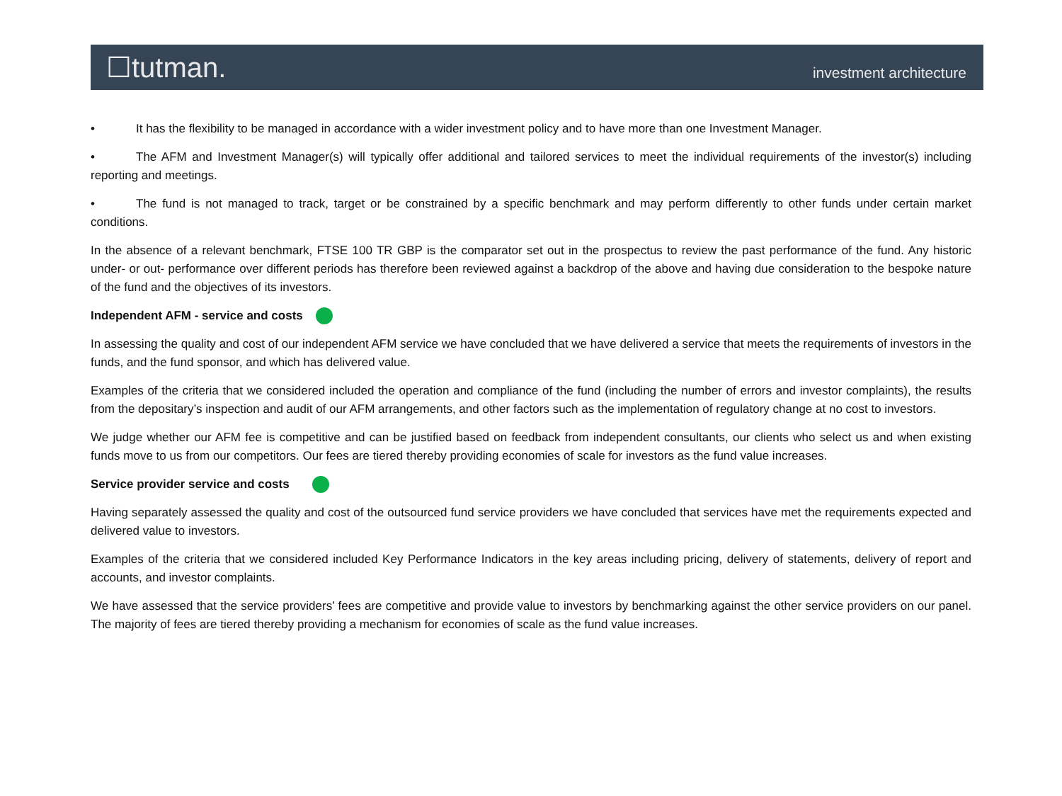☐tutman. investment architecture
• It has the flexibility to be managed in accordance with a wider investment policy and to have more than one Investment Manager.
• The AFM and Investment Manager(s) will typically offer additional and tailored services to meet the individual requirements of the investor(s) including reporting and meetings.
• The fund is not managed to track, target or be constrained by a specific benchmark and may perform differently to other funds under certain market conditions.
In the absence of a relevant benchmark, FTSE 100 TR GBP is the comparator set out in the prospectus to review the past performance of the fund. Any historic under- or out- performance over different periods has therefore been reviewed against a backdrop of the above and having due consideration to the bespoke nature of the fund and the objectives of its investors.
Independent AFM - service and costs
In assessing the quality and cost of our independent AFM service we have concluded that we have delivered a service that meets the requirements of investors in the funds, and the fund sponsor, and which has delivered value.
Examples of the criteria that we considered included the operation and compliance of the fund (including the number of errors and investor complaints), the results from the depositary’s inspection and audit of our AFM arrangements, and other factors such as the implementation of regulatory change at no cost to investors.
We judge whether our AFM fee is competitive and can be justified based on feedback from independent consultants, our clients who select us and when existing funds move to us from our competitors. Our fees are tiered thereby providing economies of scale for investors as the fund value increases.
Service provider service and costs
Having separately assessed the quality and cost of the outsourced fund service providers we have concluded that services have met the requirements expected and delivered value to investors.
Examples of the criteria that we considered included Key Performance Indicators in the key areas including pricing, delivery of statements, delivery of report and accounts, and investor complaints.
We have assessed that the service providers’ fees are competitive and provide value to investors by benchmarking against the other service providers on our panel. The majority of fees are tiered thereby providing a mechanism for economies of scale as the fund value increases.